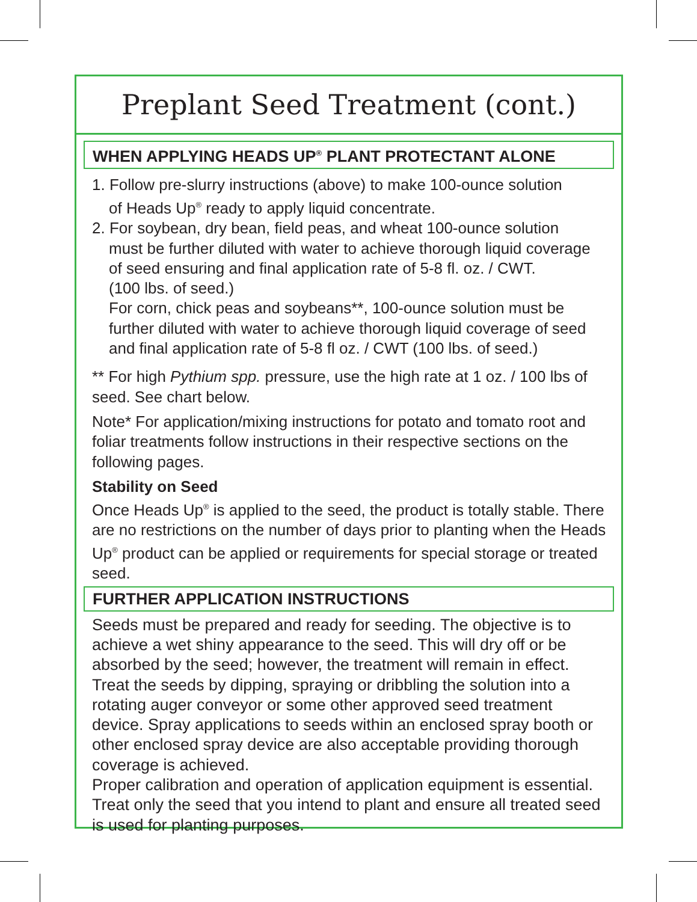Preplant Seed Treatment (cont.)
WHEN APPLYING HEADS UP<sup>®</sup> PLANT PROTECTANT ALONE
1. Follow pre-slurry instructions (above) to make 100-ounce solution
of Heads Up<sup>®</sup> ready to apply liquid concentrate.
2. For soybean, dry bean, field peas, and wheat 100-ounce solution
must be further diluted with water to achieve thorough liquid coverage of seed ensuring and final application rate of 5-8 fl. oz. / CWT.
(100 lbs. of seed.)
For corn, chick peas and soybeans**, 100-ounce solution must be further diluted with water to achieve thorough liquid coverage of seed and final application rate of 5-8 fl oz. / CWT (100 lbs. of seed.)
** For high Pythium spp. pressure, use the high rate at 1 oz. / 100 lbs of seed. See chart below.
Note* For application/mixing instructions for potato and tomato root and foliar treatments follow instructions in their respective sections on the following pages.
Stability on Seed
Once Heads Up<sup>®</sup> is applied to the seed, the product is totally stable. There are no restrictions on the number of days prior to planting when the Heads Up<sup>®</sup> product can be applied or requirements for special storage or treated seed.
FURTHER APPLICATION INSTRUCTIONS
Seeds must be prepared and ready for seeding. The objective is to achieve a wet shiny appearance to the seed. This will dry off or be absorbed by the seed; however, the treatment will remain in effect. Treat the seeds by dipping, spraying or dribbling the solution into a rotating auger conveyor or some other approved seed treatment device. Spray applications to seeds within an enclosed spray booth or other enclosed spray device are also acceptable providing thorough coverage is achieved.
Proper calibration and operation of application equipment is essential. Treat only the seed that you intend to plant and ensure all treated seed is used for planting purposes.